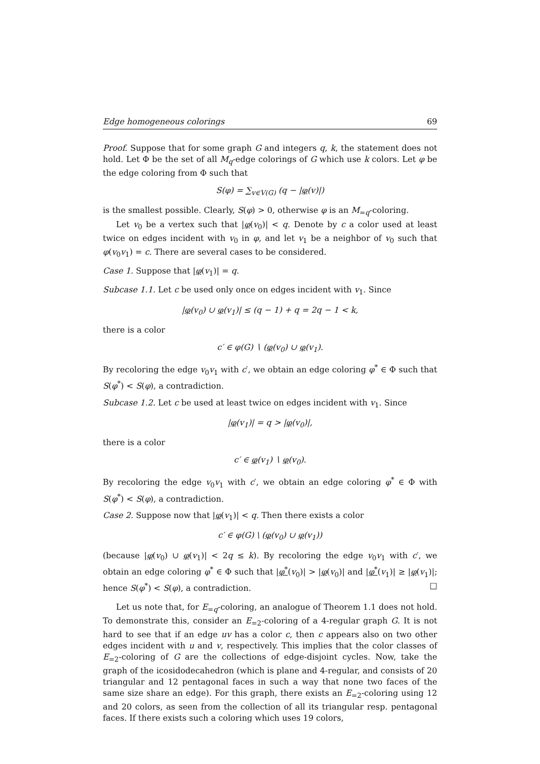Edge homogeneous colorings 69
Proof. Suppose that for some graph G and integers q, k, the statement does not hold. Let Φ be the set of all M<sub>q</sub>-edge colorings of G which use k colors. Let φ be the edge coloring from Φ such that
S(φ) = ∑<sub>v∈V(G)</sub> (q − |φ(v)|)
is the smallest possible. Clearly, S(φ) > 0, otherwise φ is an M<sub>=q</sub>-coloring.
Let v<sub>0</sub> be a vertex such that |φ(v<sub>0</sub>)| < q. Denote by c a color used at least twice on edges incident with v<sub>0</sub> in φ, and let v<sub>1</sub> be a neighbor of v<sub>0</sub> such that φ(v<sub>0</sub>v<sub>1</sub>) = c. There are several cases to be considered.
Case 1. Suppose that |φ(v<sub>1</sub>)| = q.
Subcase 1.1. Let c be used only once on edges incident with v<sub>1</sub>. Since
|φ(v<sub>0</sub>) ∪ φ(v<sub>1</sub>)| ≤ (q − 1) + q = 2q − 1 < k,
there is a color
c′ ∈ φ(G) ∖ (φ(v<sub>0</sub>) ∪ φ(v<sub>1</sub>).
By recoloring the edge v<sub>0</sub>v<sub>1</sub> with c′, we obtain an edge coloring φ<sup>*</sup> ∈ Φ such that S(φ<sup>*</sup>) < S(φ), a contradiction.
Subcase 1.2. Let c be used at least twice on edges incident with v<sub>1</sub>. Since
|φ(v<sub>1</sub>)| = q > |φ(v<sub>0</sub>)|,
there is a color
c′ ∈ φ(v<sub>1</sub>) ∖ φ(v<sub>0</sub>).
By recoloring the edge v<sub>0</sub>v<sub>1</sub> with c′, we obtain an edge coloring φ<sup>*</sup> ∈ Φ with S(φ<sup>*</sup>) < S(φ), a contradiction.
Case 2. Suppose now that |φ(v<sub>1</sub>)| < q. Then there exists a color
c′ ∈ φ(G) \ (φ(v<sub>0</sub>) ∪ φ(v<sub>1</sub>))
(because |φ(v<sub>0</sub>) ∪ φ(v<sub>1</sub>)| < 2q ≤ k). By recoloring the edge v<sub>0</sub>v<sub>1</sub> with c′, we obtain an edge coloring φ<sup>*</sup> ∈ Φ such that |φ<sup>*</sup>(v<sub>0</sub>)| > |φ(v<sub>0</sub>)| and |φ<sup>*</sup>(v<sub>1</sub>)| ≥ |φ(v<sub>1</sub>)|; hence S(φ<sup>*</sup>) < S(φ), a contradiction. □
Let us note that, for E<sub>=q</sub>-coloring, an analogue of Theorem 1.1 does not hold. To demonstrate this, consider an E<sub>=2</sub>-coloring of a 4-regular graph G. It is not hard to see that if an edge uv has a color c, then c appears also on two other edges incident with u and v, respectively. This implies that the color classes of E<sub>=2</sub>-coloring of G are the collections of edge-disjoint cycles. Now, take the graph of the icosidodecahedron (which is plane and 4-regular, and consists of 20 triangular and 12 pentagonal faces in such a way that none two faces of the same size share an edge). For this graph, there exists an E<sub>=2</sub>-coloring using 12 and 20 colors, as seen from the collection of all its triangular resp. pentagonal faces. If there exists such a coloring which uses 19 colors,